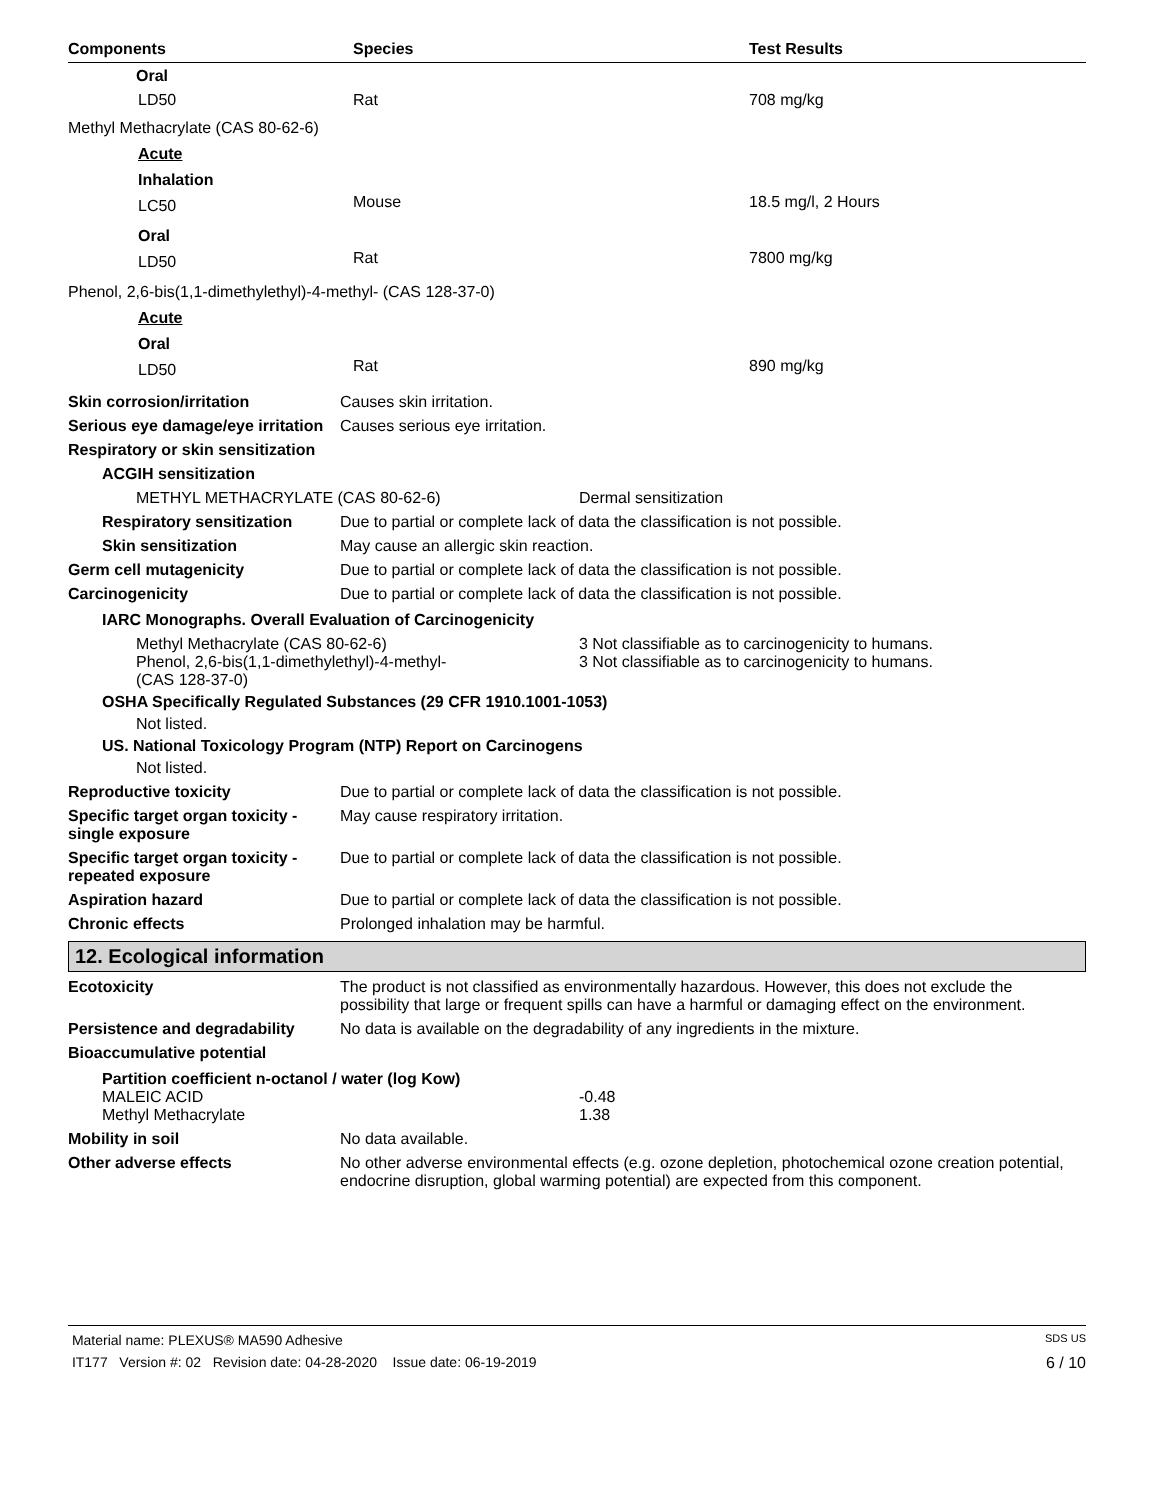| Components | Species | Test Results |
| --- | --- | --- |
| Oral | | |
| LD50 | Rat | 708 mg/kg |
| Methyl Methacrylate (CAS 80-62-6) | | |
| Acute | | |
| Inhalation | | |
| LC50 | Mouse | 18.5 mg/l, 2 Hours |
| Oral | | |
| LD50 | Rat | 7800 mg/kg |
| Phenol, 2,6-bis(1,1-dimethylethyl)-4-methyl- (CAS 128-37-0) | | |
| Acute | | |
| Oral | | |
| LD50 | Rat | 890 mg/kg |
Skin corrosion/irritation Causes skin irritation.
Serious eye damage/eye irritation
Causes serious eye irritation.
Respiratory or skin sensitization
ACGIH sensitization
METHYL METHACRYLATE (CAS 80-62-6) Dermal sensitization
Respiratory sensitization
Due to partial or complete lack of data the classification is not possible.
Skin sensitization May cause an allergic skin reaction.
Germ cell mutagenicity Due to partial or complete lack of data the classification is not possible.
Carcinogenicity Due to partial or complete lack of data the classification is not possible.
IARC Monographs. Overall Evaluation of Carcinogenicity
Methyl Methacrylate (CAS 80-62-6) 3 Not classifiable as to carcinogenicity to humans.
Phenol, 2,6-bis(1,1-dimethylethyl)-4-methyl-
(CAS 128-37-0)
3 Not classifiable as to carcinogenicity to humans.
OSHA Specifically Regulated Substances (29 CFR 1910.1001-1053)
Not listed.
US. National Toxicology Program (NTP) Report on Carcinogens
Not listed.
Reproductive toxicity Due to partial or complete lack of data the classification is not possible.
Specific target organ toxicity - single exposure
May cause respiratory irritation.
Specific target organ toxicity - repeated exposure
Due to partial or complete lack of data the classification is not possible.
Aspiration hazard Due to partial or complete lack of data the classification is not possible.
Chronic effects Prolonged inhalation may be harmful.
12. Ecological information
Ecotoxicity The product is not classified as environmentally hazardous. However, this does not exclude the possibility that large or frequent spills can have a harmful or damaging effect on the environment.
Persistence and degradability
No data is available on the degradability of any ingredients in the mixture.
Bioaccumulative potential
Partition coefficient n-octanol / water (log Kow)
MALEIC ACID -0.48
Methyl Methacrylate 1.38
Mobility in soil No data available.
Other adverse effects No other adverse environmental effects (e.g. ozone depletion, photochemical ozone creation potential, endocrine disruption, global warming potential) are expected from this component.
Material name: PLEXUS® MA590 Adhesive SDS US
IT177 Version #: 02 Revision date: 04-28-2020 Issue date: 06-19-2019 6 / 10